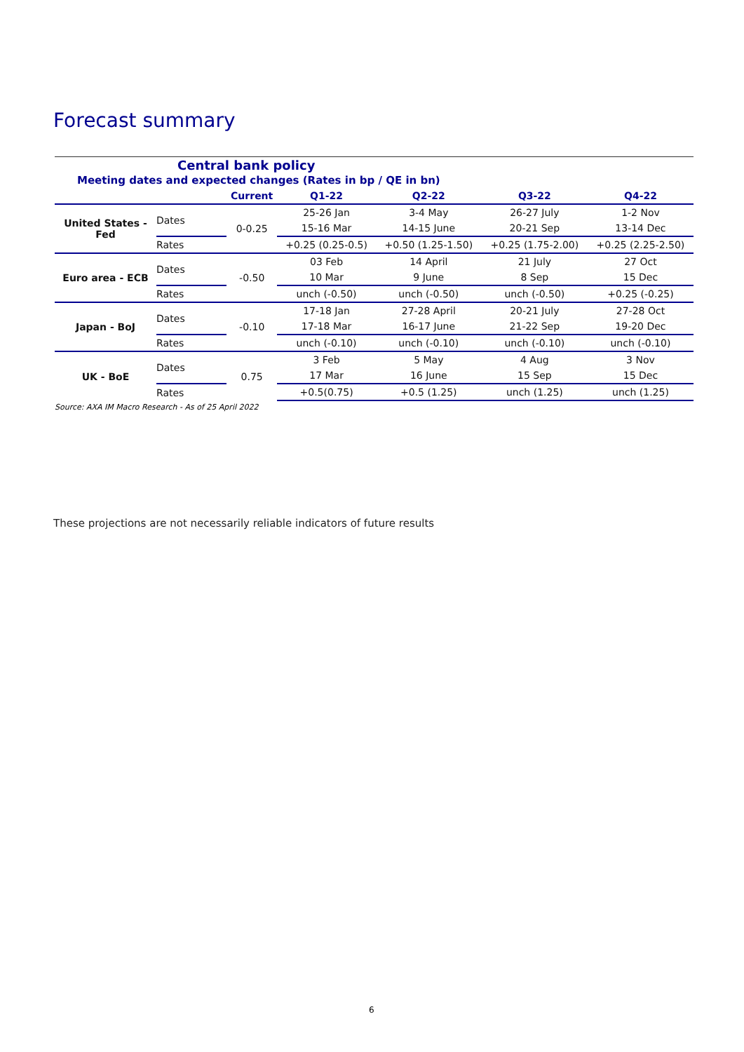Forecast summary
| Central bank policy | | | | | | |
| Meeting dates and expected changes (Rates in bp / QE in bn) | | | | | | |
| | | Current | Q1-22 | Q2-22 | Q3-22 | Q4-22 |
| United States - Fed | Dates | 0-0.25 | 25-26 Jan | 3-4 May | 26-27 July | 1-2 Nov |
| | | | 15-16 Mar | 14-15 June | 20-21 Sep | 13-14 Dec |
| | Rates | | +0.25 (0.25-0.5) | +0.50 (1.25-1.50) | +0.25 (1.75-2.00) | +0.25 (2.25-2.50) |
| Euro area - ECB | Dates | -0.50 | 03 Feb | 14 April | 21 July | 27 Oct |
| | | | 10 Mar | 9 June | 8 Sep | 15 Dec |
| | Rates | | unch (-0.50) | unch (-0.50) | unch (-0.50) | +0.25 (-0.25) |
| Japan - BoJ | Dates | -0.10 | 17-18 Jan | 27-28 April | 20-21 July | 27-28 Oct |
| | | | 17-18 Mar | 16-17 June | 21-22 Sep | 19-20 Dec |
| | Rates | | unch (-0.10) | unch (-0.10) | unch (-0.10) | unch (-0.10) |
| UK - BoE | Dates | 0.75 | 3 Feb | 5 May | 4 Aug | 3 Nov |
| | | | 17 Mar | 16 June | 15 Sep | 15 Dec |
| | Rates | | +0.5(0.75) | +0.5 (1.25) | unch (1.25) | unch (1.25) |
Source: AXA IM Macro Research - As of 25 April 2022
These projections are not necessarily reliable indicators of future results
6